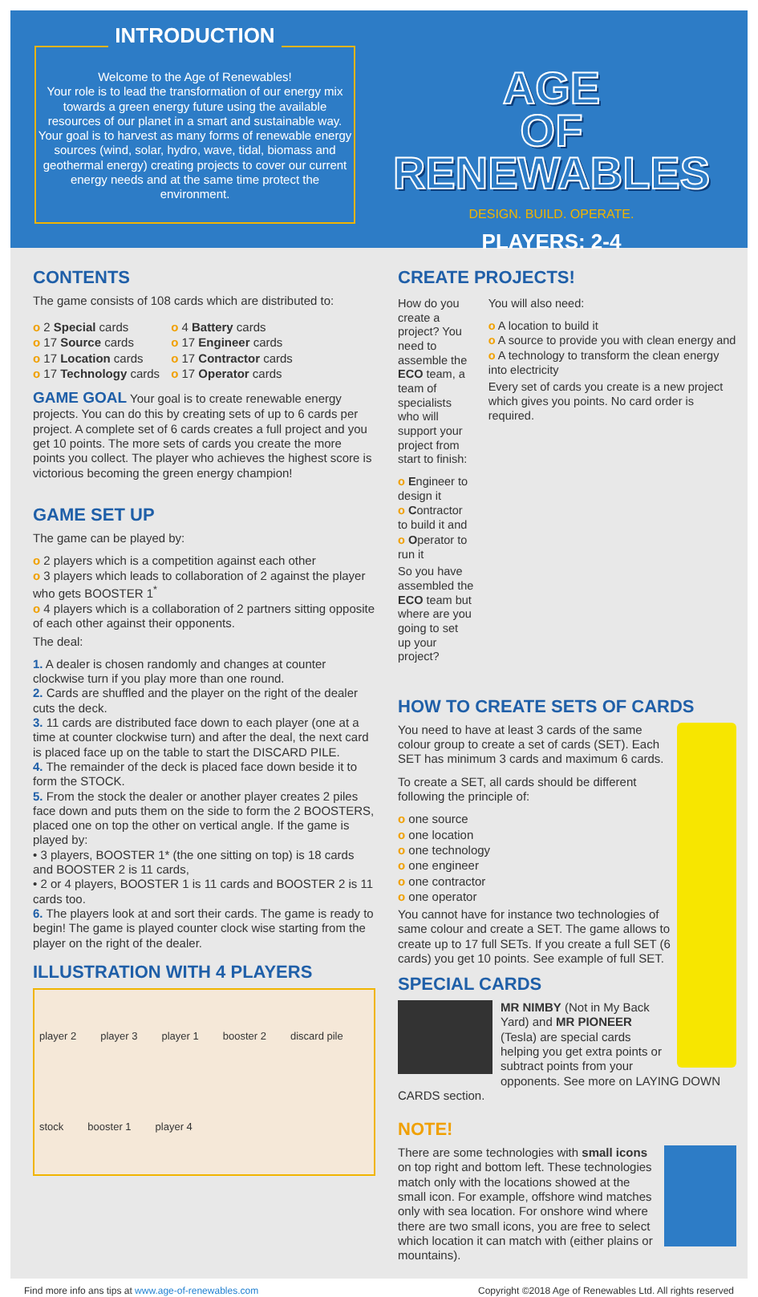INTRODUCTION
Welcome to the Age of Renewables!
Your role is to lead the transformation of our energy mix towards a green energy future using the available resources of our planet in a smart and sustainable way. Your goal is to harvest as many forms of renewable energy sources (wind, solar, hydro, wave, tidal, biomass and geothermal energy) creating projects to cover our current energy needs and at the same time protect the environment.
AGE
OF
RENEWABLES
DESIGN. BUILD. OPERATE.
PLAYERS: 2-4
CONTENTS
The game consists of 108 cards which are distributed to:
o 2 Special cards
o 17 Source cards
o 17 Location cards
o 17 Technology cards
o 4 Battery cards
o 17 Engineer cards
o 17 Contractor cards
o 17 Operator cards
GAME GOAL Your goal is to create renewable energy projects. You can do this by creating sets of up to 6 cards per project. A complete set of 6 cards creates a full project and you get 10 points. The more sets of cards you create the more points you collect. The player who achieves the highest score is victorious becoming the green energy champion!
GAME SET UP
The game can be played by:
o 2 players which is a competition against each other
o 3 players which leads to collaboration of 2 against the player who gets BOOSTER 1<sup>*</sup>
o 4 players which is a collaboration of 2 partners sitting opposite of each other against their opponents.
The deal:
1. A dealer is chosen randomly and changes at counter clockwise turn if you play more than one round.
2. Cards are shuffled and the player on the right of the dealer cuts the deck.
3. 11 cards are distributed face down to each player (one at a time at counter clockwise turn) and after the deal, the next card is placed face up on the table to start the DISCARD PILE.
4. The remainder of the deck is placed face down beside it to form the STOCK.
5. From the stock the dealer or another player creates 2 piles face down and puts them on the side to form the 2 BOOSTERS, placed one on top the other on vertical angle. If the game is played by:
• 3 players, BOOSTER 1* (the one sitting on top) is 18 cards and BOOSTER 2 is 11 cards,
• 2 or 4 players, BOOSTER 1 is 11 cards and BOOSTER 2 is 11 cards too.
6. The players look at and sort their cards. The game is ready to begin! The game is played counter clock wise starting from the player on the right of the dealer.
ILLUSTRATION WITH 4 PLAYERS
player 2 player 3 player 1 booster 2 discard pile stock booster 1 player 4
CREATE PROJECTS!
How do you create a project? You need to assemble the ECO team, a team of specialists who will support your project from start to finish:
o Engineer to design it
o Contractor to build it and
o Operator to run it
So you have assembled the ECO team but where are you going to set up your project?
You will also need:
o A location to build it
o A source to provide you with clean energy and
o A technology to transform the clean energy into electricity
Every set of cards you create is a new project which gives you points. No card order is required.
HOW TO CREATE SETS OF CARDS
You need to have at least 3 cards of the same colour group to create a set of cards (SET). Each SET has minimum 3 cards and maximum 6 cards.
To create a SET, all cards should be different following the principle of:
o one source
o one location
o one technology
o one engineer
o one contractor
o one operator
You cannot have for instance two technologies of same colour and create a SET. The game allows to create up to 17 full SETs. If you create a full SET (6 cards) you get 10 points. See example of full SET.
SPECIAL CARDS
MR NIMBY (Not in My Back Yard) and MR PIONEER (Tesla) are special cards helping you get extra points or subtract points from your opponents. See more on LAYING DOWN CARDS section.
NOTE!
There are some technologies with small icons on top right and bottom left. These technologies match only with the locations showed at the small icon. For example, offshore wind matches only with sea location. For onshore wind where there are two small icons, you are free to select which location it can match with (either plains or mountains).
Find more info ans tips at www.age-of-renewables.com Copyright ©2018 Age of Renewables Ltd. All rights reserved